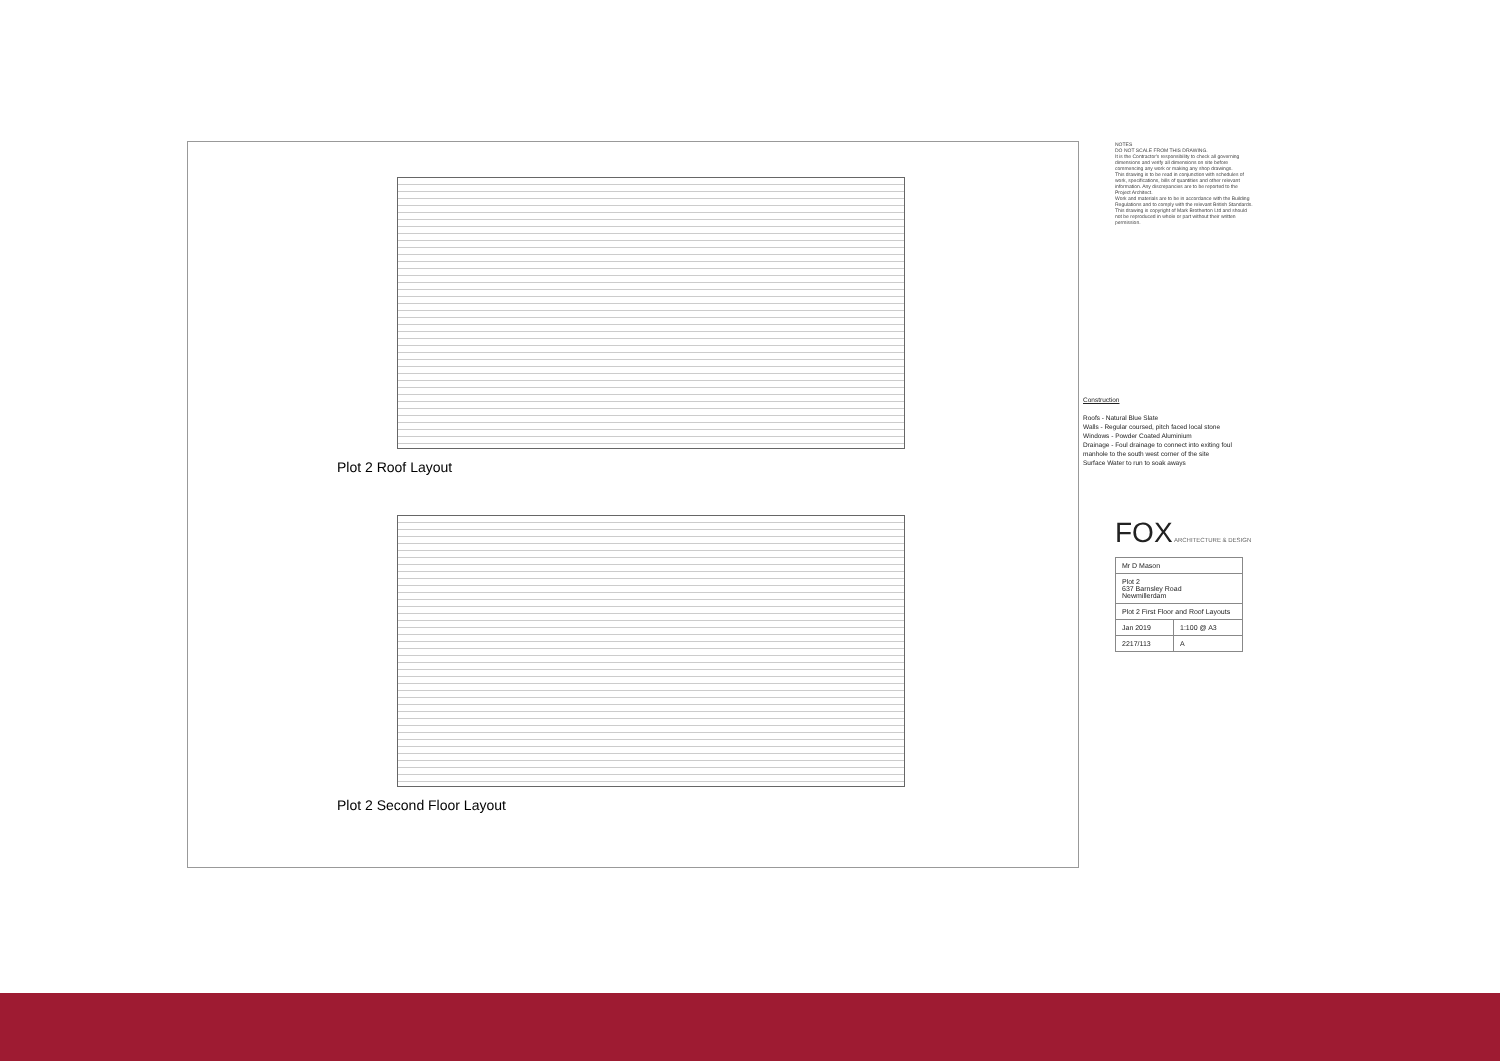Plot 2 Roof Layout
Plot 2 Second Floor Layout
NOTES
DO NOT SCALE FROM THIS DRAWING.
It is the Contractor's responsibility to check all governing dimensions and verify all dimensions on site before commencing any work or making any shop drawings.
This drawing is to be read in conjunction with schedules of work, specifications, bills of quantities and other relevant information. Any discrepancies are to be reported to the Project Architect.
Work and materials are to be in accordance with the Building Regulations and to comply with the relevant British Standards.
This drawing is copyright of Mark Brotherton Ltd and should not be reproduced in whole or part without their written permission.
Construction
Roofs - Natural Blue Slate
Walls - Regular coursed, pitch faced local stone
Windows - Powder Coated Aluminium
Drainage - Foul drainage to connect into exiting foul manhole to the south west corner of the site
Surface Water to run to soak aways
FOX ARCHITECTURE & DESIGN
| Mr D Mason | |
| Plot 2 637 Barnsley Road Newmillerdam | |
| Plot 2 First Floor and Roof Layouts | |
| Jan 2019 | 1:100 @ A3 |
| 2217/113 | A |